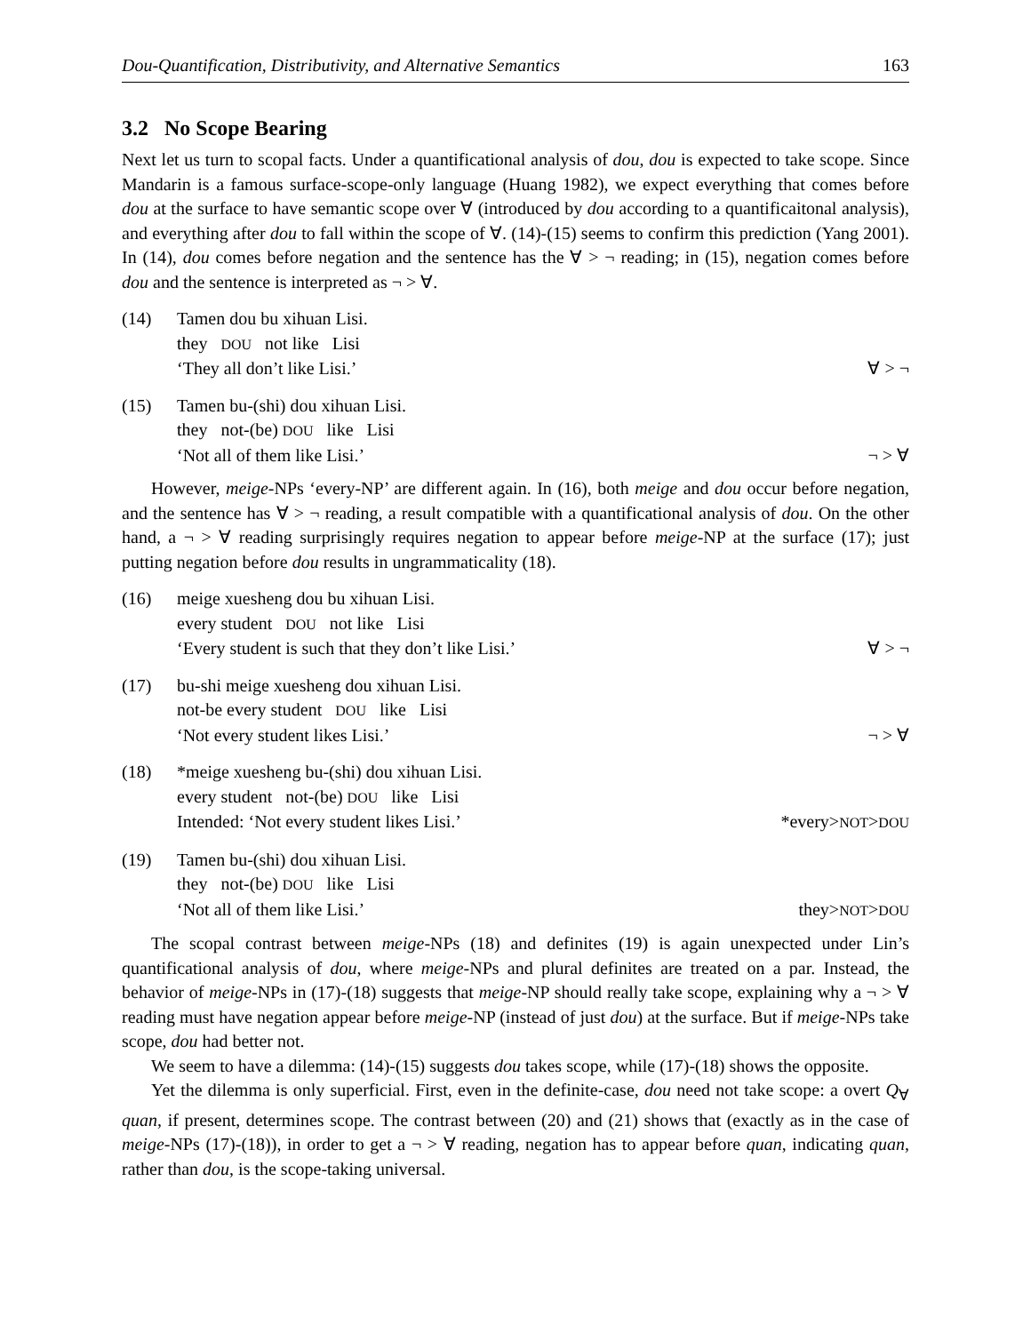Dou-Quantification, Distributivity, and Alternative Semantics 163
3.2 No Scope Bearing
Next let us turn to scopal facts. Under a quantificational analysis of dou, dou is expected to take scope. Since Mandarin is a famous surface-scope-only language (Huang 1982), we expect everything that comes before dou at the surface to have semantic scope over ∀ (introduced by dou according to a quantificaitonal analysis), and everything after dou to fall within the scope of ∀. (14)-(15) seems to confirm this prediction (Yang 2001). In (14), dou comes before negation and the sentence has the ∀ > ¬ reading; in (15), negation comes before dou and the sentence is interpreted as ¬ > ∀.
(14) Tamen dou bu xihuan Lisi.
they DOU not like Lisi
‘They all don’t like Lisi.’ ∀ > ¬
(15) Tamen bu-(shi) dou xihuan Lisi.
they not-(be) DOU like Lisi
‘Not all of them like Lisi.’ ¬ > ∀
However, meige-NPs ‘every-NP’ are different again. In (16), both meige and dou occur before negation, and the sentence has ∀ > ¬ reading, a result compatible with a quantificational analysis of dou. On the other hand, a ¬ > ∀ reading surprisingly requires negation to appear before meige-NP at the surface (17); just putting negation before dou results in ungrammaticality (18).
(16) meige xuesheng dou bu xihuan Lisi.
every student DOU not like Lisi
‘Every student is such that they don’t like Lisi.’ ∀ > ¬
(17) bu-shi meige xuesheng dou xihuan Lisi.
not-be every student DOU like Lisi
‘Not every student likes Lisi.’ ¬ > ∀
(18) *meige xuesheng bu-(shi) dou xihuan Lisi.
every student not-(be) DOU like Lisi
Intended: ‘Not every student likes Lisi.’ *every>NOT>DOU
(19) Tamen bu-(shi) dou xihuan Lisi.
they not-(be) DOU like Lisi
‘Not all of them like Lisi.’ they>NOT>DOU
The scopal contrast between meige-NPs (18) and definites (19) is again unexpected under Lin’s quantificational analysis of dou, where meige-NPs and plural definites are treated on a par. Instead, the behavior of meige-NPs in (17)-(18) suggests that meige-NP should really take scope, explaining why a ¬ > ∀ reading must have negation appear before meige-NP (instead of just dou) at the surface. But if meige-NPs take scope, dou had better not.
We seem to have a dilemma: (14)-(15) suggests dou takes scope, while (17)-(18) shows the opposite.
Yet the dilemma is only superficial. First, even in the definite-case, dou need not take scope: a overt Q<sub>∀</sub> quan, if present, determines scope. The contrast between (20) and (21) shows that (exactly as in the case of meige-NPs (17)-(18)), in order to get a ¬ > ∀ reading, negation has to appear before quan, indicating quan, rather than dou, is the scope-taking universal.